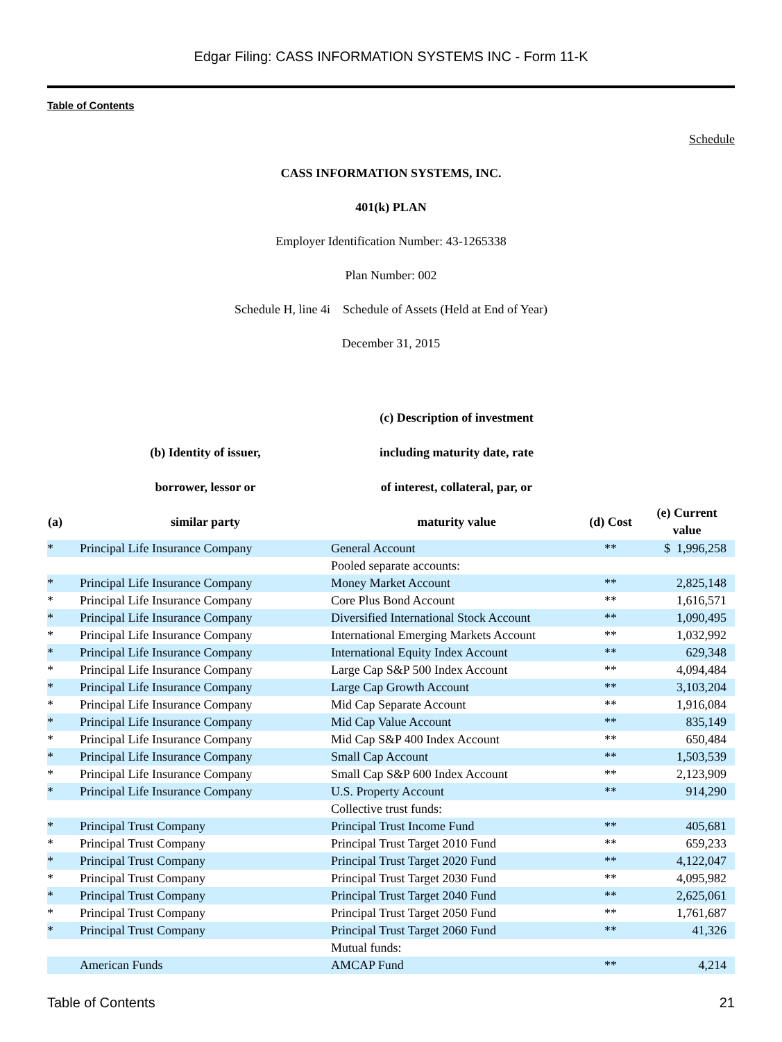Edgar Filing: CASS INFORMATION SYSTEMS INC - Form 11-K
Table of Contents
Schedule
CASS INFORMATION SYSTEMS, INC.
401(k) PLAN
Employer Identification Number: 43-1265338
Plan Number: 002
Schedule H, line 4i Schedule of Assets (Held at End of Year)
December 31, 2015
| (a) | (b) Identity of issuer, borrower, lessor or similar party | (c) Description of investment including maturity date, rate of interest, collateral, par, or maturity value | (d) Cost | (e) Current value |
| --- | --- | --- | --- | --- |
| * | Principal Life Insurance Company | General Account | ** | $ 1,996,258 |
| | | Pooled separate accounts: | | |
| * | Principal Life Insurance Company | Money Market Account | ** | 2,825,148 |
| * | Principal Life Insurance Company | Core Plus Bond Account | ** | 1,616,571 |
| * | Principal Life Insurance Company | Diversified International Stock Account | ** | 1,090,495 |
| * | Principal Life Insurance Company | International Emerging Markets Account | ** | 1,032,992 |
| * | Principal Life Insurance Company | International Equity Index Account | ** | 629,348 |
| * | Principal Life Insurance Company | Large Cap S&P 500 Index Account | ** | 4,094,484 |
| * | Principal Life Insurance Company | Large Cap Growth Account | ** | 3,103,204 |
| * | Principal Life Insurance Company | Mid Cap Separate Account | ** | 1,916,084 |
| * | Principal Life Insurance Company | Mid Cap Value Account | ** | 835,149 |
| * | Principal Life Insurance Company | Mid Cap S&P 400 Index Account | ** | 650,484 |
| * | Principal Life Insurance Company | Small Cap Account | ** | 1,503,539 |
| * | Principal Life Insurance Company | Small Cap S&P 600 Index Account | ** | 2,123,909 |
| * | Principal Life Insurance Company | U.S. Property Account | ** | 914,290 |
| | | Collective trust funds: | | |
| * | Principal Trust Company | Principal Trust Income Fund | ** | 405,681 |
| * | Principal Trust Company | Principal Trust Target 2010 Fund | ** | 659,233 |
| * | Principal Trust Company | Principal Trust Target 2020 Fund | ** | 4,122,047 |
| * | Principal Trust Company | Principal Trust Target 2030 Fund | ** | 4,095,982 |
| * | Principal Trust Company | Principal Trust Target 2040 Fund | ** | 2,625,061 |
| * | Principal Trust Company | Principal Trust Target 2050 Fund | ** | 1,761,687 |
| * | Principal Trust Company | Principal Trust Target 2060 Fund | ** | 41,326 |
| | | Mutual funds: | | |
| | American Funds | AMCAP Fund | ** | 4,214 |
Table of Contents 21